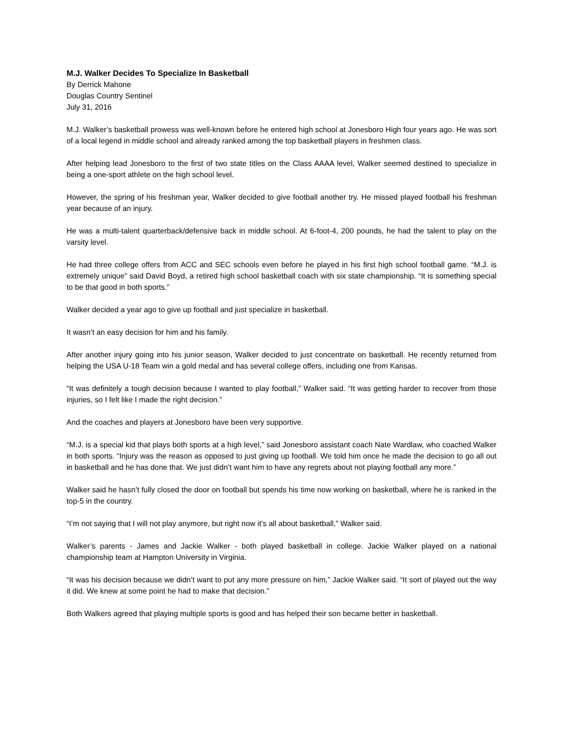M.J. Walker Decides To Specialize In Basketball
By Derrick Mahone
Douglas Country Sentinel
July 31, 2016
M.J. Walker’s basketball prowess was well-known before he entered high school at Jonesboro High four years ago. He was sort of a local legend in middle school and already ranked among the top basketball players in freshmen class.
After helping lead Jonesboro to the first of two state titles on the Class AAAA level, Walker seemed destined to specialize in being a one-sport athlete on the high school level.
However, the spring of his freshman year, Walker decided to give football another try. He missed played football his freshman year because of an injury.
He was a multi-talent quarterback/defensive back in middle school. At 6-foot-4, 200 pounds, he had the talent to play on the varsity level.
He had three college offers from ACC and SEC schools even before he played in his first high school football game. “M.J. is extremely unique” said David Boyd, a retired high school basketball coach with six state championship. “It is something special to be that good in both sports.”
Walker decided a year ago to give up football and just specialize in basketball.
It wasn’t an easy decision for him and his family.
After another injury going into his junior season, Walker decided to just concentrate on basketball. He recently returned from helping the USA U-18 Team win a gold medal and has several college offers, including one from Kansas.
“It was definitely a tough decision because I wanted to play football,” Walker said. “It was getting harder to recover from those injuries, so I felt like I made the right decision.”
And the coaches and players at Jonesboro have been very supportive.
“M.J. is a special kid that plays both sports at a high level,” said Jonesboro assistant coach Nate Wardlaw, who coached Walker in both sports. “Injury was the reason as opposed to just giving up football. We told him once he made the decision to go all out in basketball and he has done that. We just didn’t want him to have any regrets about not playing football any more.”
Walker said he hasn’t fully closed the door on football but spends his time now working on basketball, where he is ranked in the top-5 in the country.
“I’m not saying that I will not play anymore, but right now it’s all about basketball,” Walker said.
Walker’s parents - James and Jackie Walker - both played basketball in college. Jackie Walker played on a national championship team at Hampton University in Virginia.
“It was his decision because we didn’t want to put any more pressure on him,” Jackie Walker said. “It sort of played out the way it did. We knew at some point he had to make that decision.”
Both Walkers agreed that playing multiple sports is good and has helped their son became better in basketball.